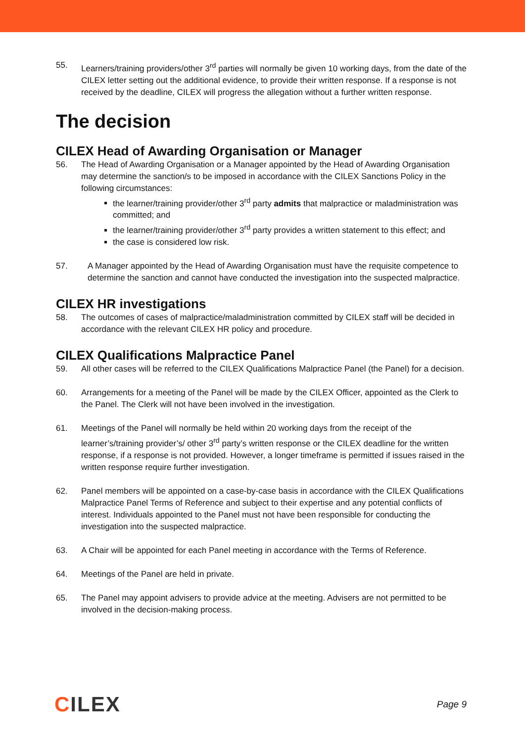55. Learners/training providers/other 3<sup>rd</sup> parties will normally be given 10 working days, from the date of the CILEX letter setting out the additional evidence, to provide their written response. If a response is not received by the deadline, CILEX will progress the allegation without a further written response.
The decision
CILEX Head of Awarding Organisation or Manager
56. The Head of Awarding Organisation or a Manager appointed by the Head of Awarding Organisation may determine the sanction/s to be imposed in accordance with the CILEX Sanctions Policy in the following circumstances:
the learner/training provider/other 3<sup>rd</sup> party admits that malpractice or maladministration was committed; and
the learner/training provider/other 3<sup>rd</sup> party provides a written statement to this effect; and
the case is considered low risk.
57. A Manager appointed by the Head of Awarding Organisation must have the requisite competence to determine the sanction and cannot have conducted the investigation into the suspected malpractice.
CILEX HR investigations
58. The outcomes of cases of malpractice/maladministration committed by CILEX staff will be decided in accordance with the relevant CILEX HR policy and procedure.
CILEX Qualifications Malpractice Panel
59. All other cases will be referred to the CILEX Qualifications Malpractice Panel (the Panel) for a decision.
60. Arrangements for a meeting of the Panel will be made by the CILEX Officer, appointed as the Clerk to the Panel. The Clerk will not have been involved in the investigation.
61. Meetings of the Panel will normally be held within 20 working days from the receipt of the learner’s/training provider’s/ other 3<sup>rd</sup> party’s written response or the CILEX deadline for the written response, if a response is not provided. However, a longer timeframe is permitted if issues raised in the written response require further investigation.
62. Panel members will be appointed on a case-by-case basis in accordance with the CILEX Qualifications Malpractice Panel Terms of Reference and subject to their expertise and any potential conflicts of interest. Individuals appointed to the Panel must not have been responsible for conducting the investigation into the suspected malpractice.
63. A Chair will be appointed for each Panel meeting in accordance with the Terms of Reference.
64. Meetings of the Panel are held in private.
65. The Panel may appoint advisers to provide advice at the meeting. Advisers are not permitted to be involved in the decision-making process.
CILEX
Page 9